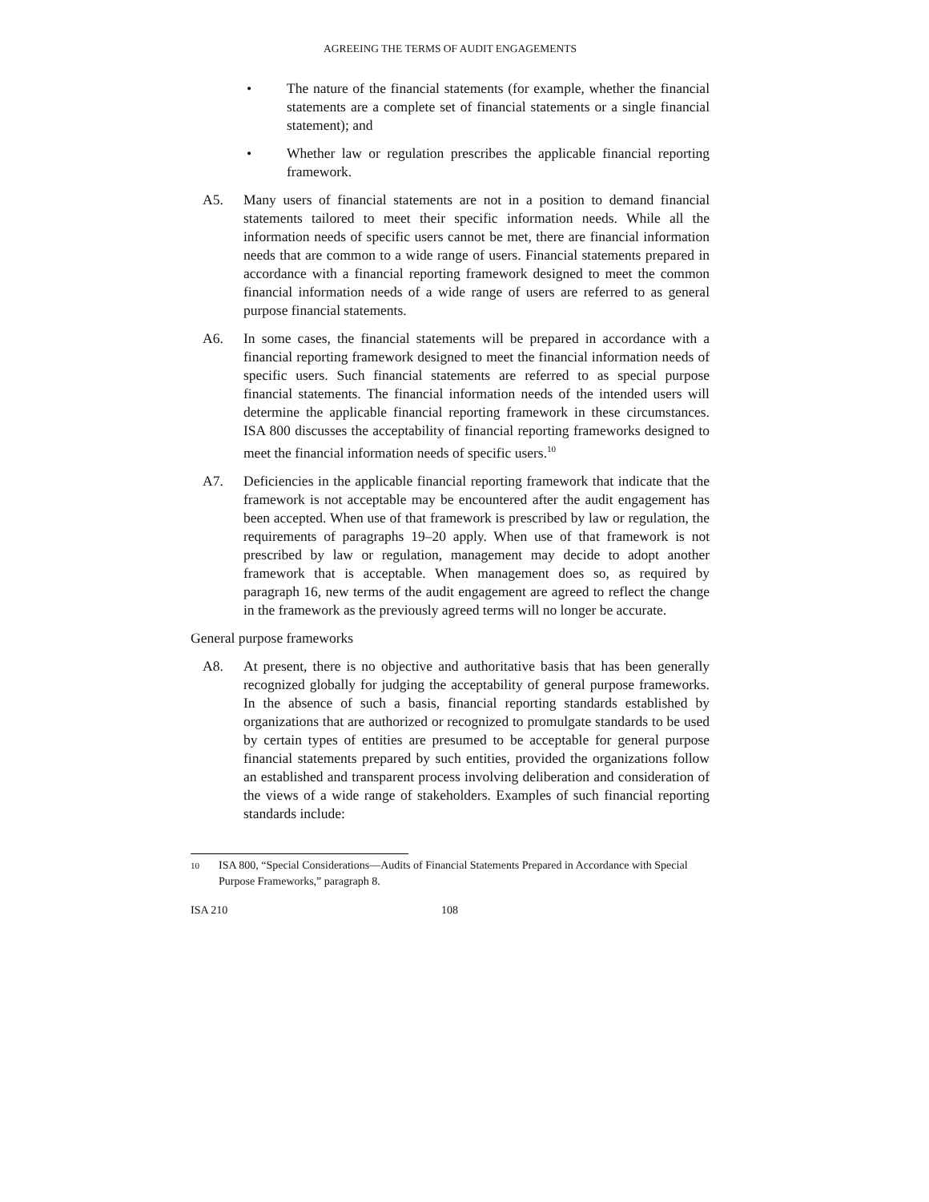AGREEING THE TERMS OF AUDIT ENGAGEMENTS
• The nature of the financial statements (for example, whether the financial statements are a complete set of financial statements or a single financial statement); and
• Whether law or regulation prescribes the applicable financial reporting framework.
A5. Many users of financial statements are not in a position to demand financial statements tailored to meet their specific information needs. While all the information needs of specific users cannot be met, there are financial information needs that are common to a wide range of users. Financial statements prepared in accordance with a financial reporting framework designed to meet the common financial information needs of a wide range of users are referred to as general purpose financial statements.
A6. In some cases, the financial statements will be prepared in accordance with a financial reporting framework designed to meet the financial information needs of specific users. Such financial statements are referred to as special purpose financial statements. The financial information needs of the intended users will determine the applicable financial reporting framework in these circumstances. ISA 800 discusses the acceptability of financial reporting frameworks designed to meet the financial information needs of specific users.<sup>10</sup>
A7. Deficiencies in the applicable financial reporting framework that indicate that the framework is not acceptable may be encountered after the audit engagement has been accepted. When use of that framework is prescribed by law or regulation, the requirements of paragraphs 19–20 apply. When use of that framework is not prescribed by law or regulation, management may decide to adopt another framework that is acceptable. When management does so, as required by paragraph 16, new terms of the audit engagement are agreed to reflect the change in the framework as the previously agreed terms will no longer be accurate.
General purpose frameworks
A8. At present, there is no objective and authoritative basis that has been generally recognized globally for judging the acceptability of general purpose frameworks. In the absence of such a basis, financial reporting standards established by organizations that are authorized or recognized to promulgate standards to be used by certain types of entities are presumed to be acceptable for general purpose financial statements prepared by such entities, provided the organizations follow an established and transparent process involving deliberation and consideration of the views of a wide range of stakeholders. Examples of such financial reporting standards include:
10
ISA 800, “Special Considerations—Audits of Financial Statements Prepared in Accordance with Special Purpose Frameworks,” paragraph 8.
ISA 210 108